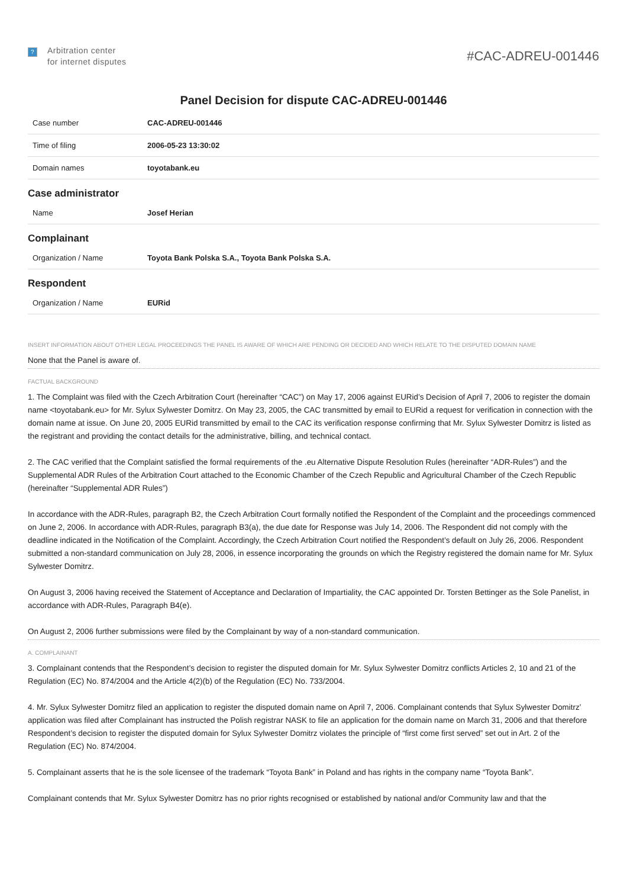?
Arbitration center
for internet disputes
#CAC-ADREU-001446
Panel Decision for dispute CAC-ADREU-001446
| Case number | CAC-ADREU-001446 |
| Time of filing | 2006-05-23 13:30:02 |
| Domain names | toyotabank.eu |
Case administrator
| Name | Josef Herian |
Complainant
| Organization / Name | Toyota Bank Polska S.A., Toyota Bank Polska S.A. |
Respondent
| Organization / Name | EURid |
INSERT INFORMATION ABOUT OTHER LEGAL PROCEEDINGS THE PANEL IS AWARE OF WHICH ARE PENDING OR DECIDED AND WHICH RELATE TO THE DISPUTED DOMAIN NAME
None that the Panel is aware of.
FACTUAL BACKGROUND
1. The Complaint was filed with the Czech Arbitration Court (hereinafter “CAC”) on May 17, 2006 against EURid’s Decision of April 7, 2006 to register the domain name <toyotabank.eu> for Mr. Sylux Sylwester Domitrz. On May 23, 2005, the CAC transmitted by email to EURid a request for verification in connection with the domain name at issue. On June 20, 2005 EURid transmitted by email to the CAC its verification response confirming that Mr. Sylux Sylwester Domitrz is listed as the registrant and providing the contact details for the administrative, billing, and technical contact.
2. The CAC verified that the Complaint satisfied the formal requirements of the .eu Alternative Dispute Resolution Rules (hereinafter “ADR-Rules”) and the Supplemental ADR Rules of the Arbitration Court attached to the Economic Chamber of the Czech Republic and Agricultural Chamber of the Czech Republic (hereinafter “Supplemental ADR Rules”)
In accordance with the ADR-Rules, paragraph B2, the Czech Arbitration Court formally notified the Respondent of the Complaint and the proceedings commenced on June 2, 2006. In accordance with ADR-Rules, paragraph B3(a), the due date for Response was July 14, 2006. The Respondent did not comply with the deadline indicated in the Notification of the Complaint. Accordingly, the Czech Arbitration Court notified the Respondent’s default on July 26, 2006. Respondent submitted a non-standard communication on July 28, 2006, in essence incorporating the grounds on which the Registry registered the domain name for Mr. Sylux Sylwester Domitrz.
On August 3, 2006 having received the Statement of Acceptance and Declaration of Impartiality, the CAC appointed Dr. Torsten Bettinger as the Sole Panelist, in accordance with ADR-Rules, Paragraph B4(e).
On August 2, 2006 further submissions were filed by the Complainant by way of a non-standard communication.
A. COMPLAINANT
3. Complainant contends that the Respondent’s decision to register the disputed domain for Mr. Sylux Sylwester Domitrz conflicts Articles 2, 10 and 21 of the Regulation (EC) No. 874/2004 and the Article 4(2)(b) of the Regulation (EC) No. 733/2004.
4. Mr. Sylux Sylwester Domitrz filed an application to register the disputed domain name on April 7, 2006. Complainant contends that Sylux Sylwester Domitrz’ application was filed after Complainant has instructed the Polish registrar NASK to file an application for the domain name on March 31, 2006 and that therefore Respondent’s decision to register the disputed domain for Sylux Sylwester Domitrz violates the principle of “first come first served” set out in Art. 2 of the Regulation (EC) No. 874/2004.
5. Complainant asserts that he is the sole licensee of the trademark “Toyota Bank” in Poland and has rights in the company name “Toyota Bank”.
Complainant contends that Mr. Sylux Sylwester Domitrz has no prior rights recognised or established by national and/or Community law and that the